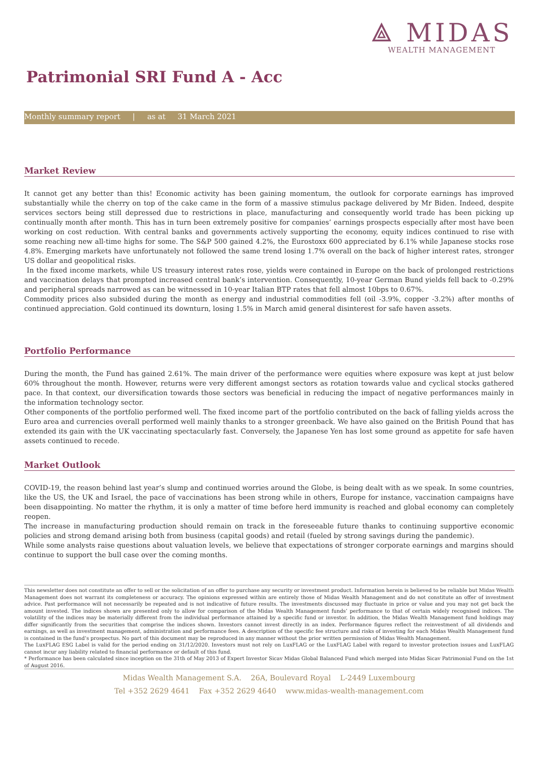⟁ MIDAS
WEALTH MANAGEMENT
Patrimonial SRI Fund A - Acc
Monthly summary report | as at 31 March 2021
Market Review
It cannot get any better than this! Economic activity has been gaining momentum, the outlook for corporate earnings has improved substantially while the cherry on top of the cake came in the form of a massive stimulus package delivered by Mr Biden. Indeed, despite services sectors being still depressed due to restrictions in place, manufacturing and consequently world trade has been picking up continually month after month. This has in turn been extremely positive for companies’ earnings prospects especially after most have been working on cost reduction. With central banks and governments actively supporting the economy, equity indices continued to rise with some reaching new all-time highs for some. The S&P 500 gained 4.2%, the Eurostoxx 600 appreciated by 6.1% while Japanese stocks rose 4.8%. Emerging markets have unfortunately not followed the same trend losing 1.7% overall on the back of higher interest rates, stronger US dollar and geopolitical risks.
In the fixed income markets, while US treasury interest rates rose, yields were contained in Europe on the back of prolonged restrictions and vaccination delays that prompted increased central bank’s intervention. Consequently, 10-year German Bund yields fell back to -0.29% and peripheral spreads narrowed as can be witnessed in 10-year Italian BTP rates that fell almost 10bps to 0.67%.
Commodity prices also subsided during the month as energy and industrial commodities fell (oil -3.9%, copper -3.2%) after months of continued appreciation. Gold continued its downturn, losing 1.5% in March amid general disinterest for safe haven assets.
Portfolio Performance
During the month, the Fund has gained 2.61%. The main driver of the performance were equities where exposure was kept at just below 60% throughout the month. However, returns were very different amongst sectors as rotation towards value and cyclical stocks gathered pace. In that context, our diversification towards those sectors was beneficial in reducing the impact of negative performances mainly in the information technology sector.
Other components of the portfolio performed well. The fixed income part of the portfolio contributed on the back of falling yields across the Euro area and currencies overall performed well mainly thanks to a stronger greenback. We have also gained on the British Pound that has extended its gain with the UK vaccinating spectacularly fast. Conversely, the Japanese Yen has lost some ground as appetite for safe haven assets continued to recede.
Market Outlook
COVID-19, the reason behind last year’s slump and continued worries around the Globe, is being dealt with as we speak. In some countries, like the US, the UK and Israel, the pace of vaccinations has been strong while in others, Europe for instance, vaccination campaigns have been disappointing. No matter the rhythm, it is only a matter of time before herd immunity is reached and global economy can completely reopen.
The increase in manufacturing production should remain on track in the foreseeable future thanks to continuing supportive economic policies and strong demand arising both from business (capital goods) and retail (fueled by strong savings during the pandemic).
While some analysts raise questions about valuation levels, we believe that expectations of stronger corporate earnings and margins should continue to support the bull case over the coming months.
This newsletter does not constitute an offer to sell or the solicitation of an offer to purchase any security or investment product. Information herein is believed to be reliable but Midas Wealth Management does not warrant its completeness or accuracy. The opinions expressed within are entirely those of Midas Wealth Management and do not constitute an offer of investment advice. Past performance will not necessarily be repeated and is not indicative of future results. The investments discussed may fluctuate in price or value and you may not get back the amount invested. The indices shown are presented only to allow for comparison of the Midas Wealth Management funds’ performance to that of certain widely recognised indices. The volatility of the indices may be materially different from the individual performance attained by a specific fund or investor. In addition, the Midas Wealth Management fund holdings may differ significantly from the securities that comprise the indices shown. Investors cannot invest directly in an index. Performance figures reflect the reinvestment of all dividends and earnings, as well as investment management, administration and performance fees. A description of the specific fee structure and risks of investing for each Midas Wealth Management fund is contained in the fund’s prospectus. No part of this document may be reproduced in any manner without the prior written permission of Midas Wealth Management.
The LuxFLAG ESG Label is valid for the period ending on 31/12/2020. Investors must not rely on LuxFLAG or the LuxFLAG Label with regard to investor protection issues and LuxFLAG cannot incur any liability related to financial performance or default of this fund.
* Performance has been calculated since inception on the 31th of May 2013 of Expert Investor Sicav Midas Global Balanced Fund which merged into Midas Sicav Patrimonial Fund on the 1st of August 2016.
Midas Wealth Management S.A. 26A, Boulevard Royal L-2449 Luxembourg
Tel +352 2629 4641 Fax +352 2629 4640 www.midas-wealth-management.com